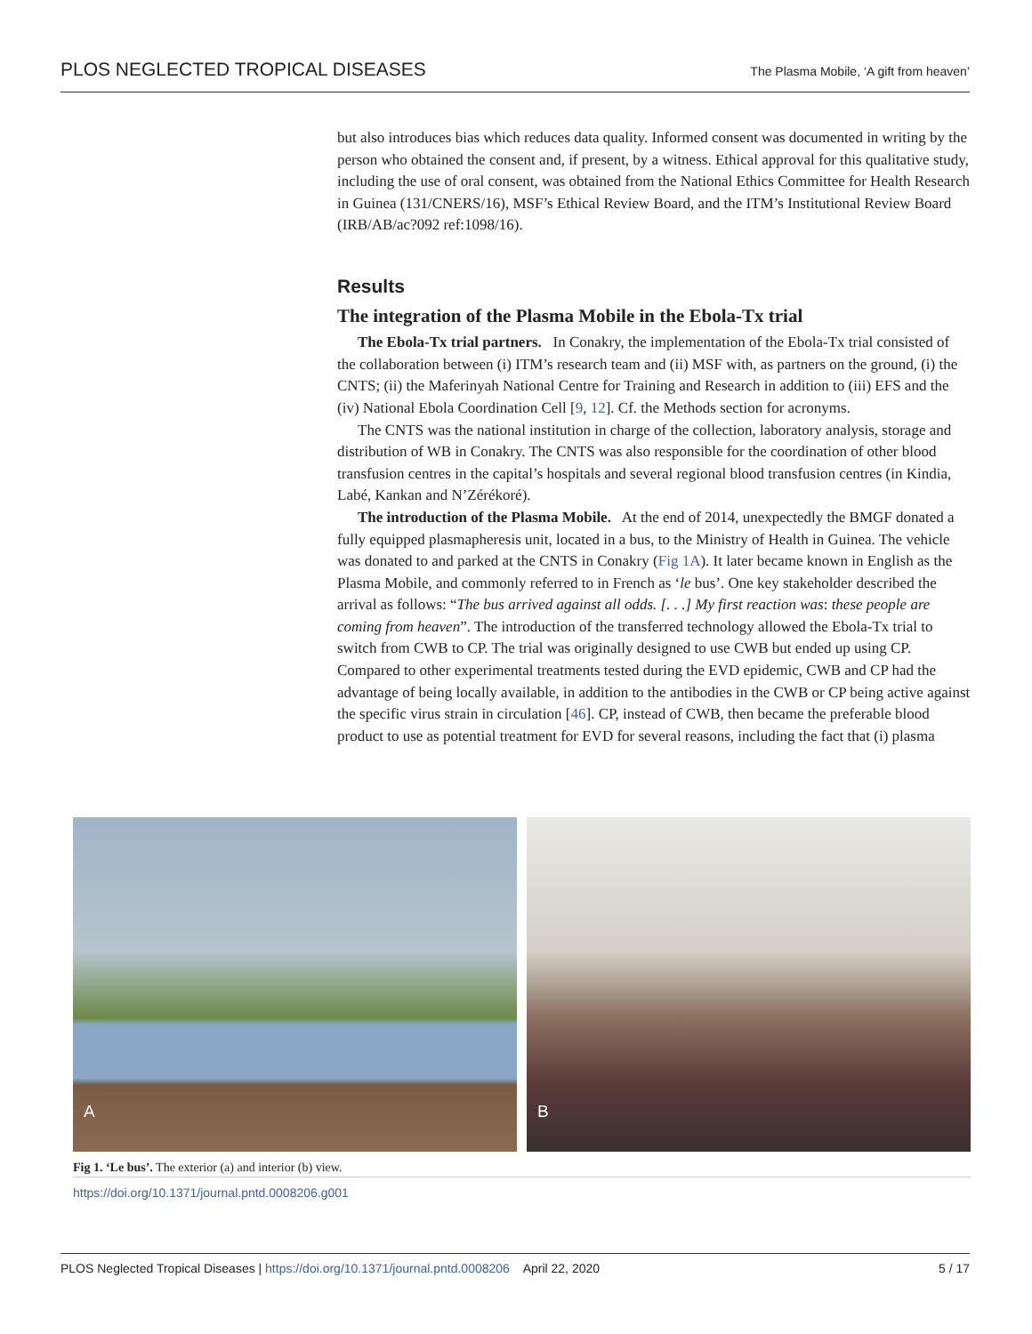PLOS NEGLECTED TROPICAL DISEASES The Plasma Mobile, ‘A gift from heaven’
but also introduces bias which reduces data quality. Informed consent was documented in writing by the person who obtained the consent and, if present, by a witness. Ethical approval for this qualitative study, including the use of oral consent, was obtained from the National Ethics Committee for Health Research in Guinea (131/CNERS/16), MSF’s Ethical Review Board, and the ITM’s Institutional Review Board (IRB/AB/ac?092 ref:1098/16).
Results
The integration of the Plasma Mobile in the Ebola-Tx trial
The Ebola-Tx trial partners. In Conakry, the implementation of the Ebola-Tx trial consisted of the collaboration between (i) ITM’s research team and (ii) MSF with, as partners on the ground, (i) the CNTS; (ii) the Maferinyah National Centre for Training and Research in addition to (iii) EFS and the (iv) National Ebola Coordination Cell [9, 12]. Cf. the Methods section for acronyms.
The CNTS was the national institution in charge of the collection, laboratory analysis, storage and distribution of WB in Conakry. The CNTS was also responsible for the coordination of other blood transfusion centres in the capital’s hospitals and several regional blood transfusion centres (in Kindia, Labé, Kankan and N’Zérékoré).
The introduction of the Plasma Mobile. At the end of 2014, unexpectedly the BMGF donated a fully equipped plasmapheresis unit, located in a bus, to the Ministry of Health in Guinea. The vehicle was donated to and parked at the CNTS in Conakry (Fig 1A). It later became known in English as the Plasma Mobile, and commonly referred to in French as ‘le bus’. One key stakeholder described the arrival as follows: “The bus arrived against all odds. [. . .] My first reaction was: these people are coming from heaven”. The introduction of the transferred technology allowed the Ebola-Tx trial to switch from CWB to CP. The trial was originally designed to use CWB but ended up using CP. Compared to other experimental treatments tested during the EVD epidemic, CWB and CP had the advantage of being locally available, in addition to the antibodies in the CWB or CP being active against the specific virus strain in circulation [46]. CP, instead of CWB, then became the preferable blood product to use as potential treatment for EVD for several reasons, including the fact that (i) plasma
A
B
Fig 1. ‘Le bus’. The exterior (a) and interior (b) view.
https://doi.org/10.1371/journal.pntd.0008206.g001
PLOS Neglected Tropical Diseases | https://doi.org/10.1371/journal.pntd.0008206 April 22, 2020 5 / 17